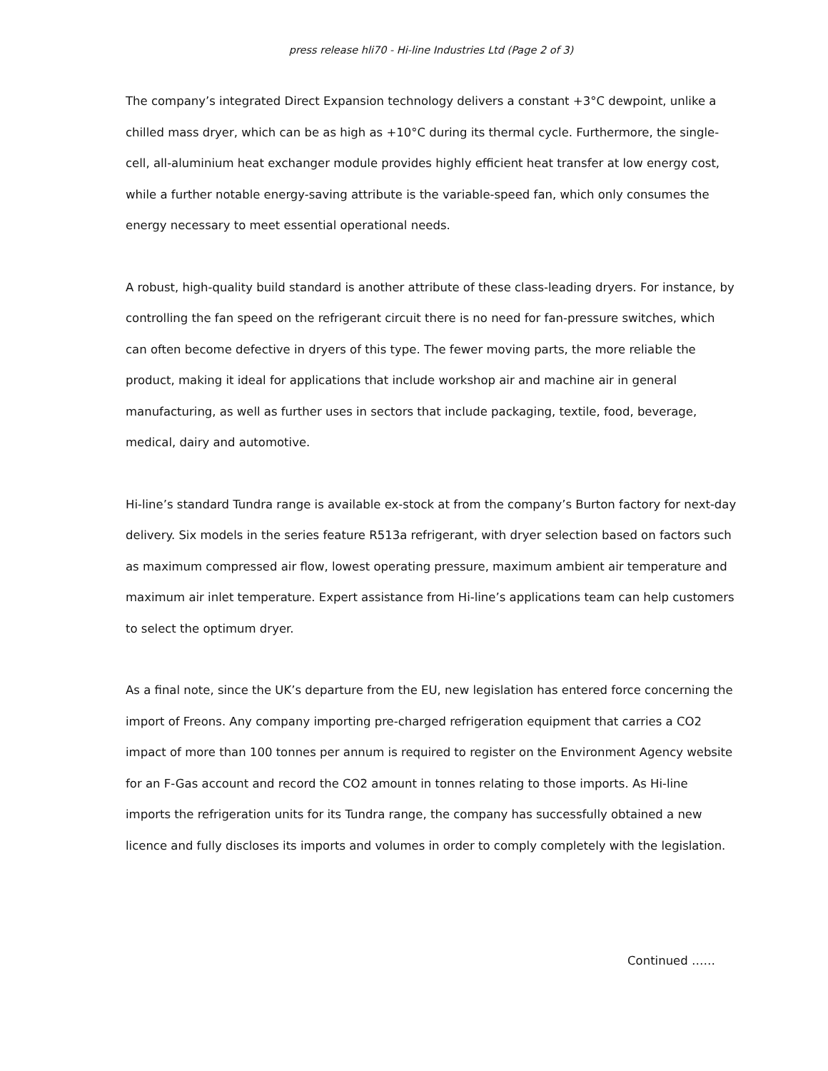press release hli70 - Hi-line Industries Ltd (Page 2 of 3)
The company’s integrated Direct Expansion technology delivers a constant +3°C dewpoint, unlike a chilled mass dryer, which can be as high as +10°C during its thermal cycle. Furthermore, the single-cell, all-aluminium heat exchanger module provides highly efficient heat transfer at low energy cost, while a further notable energy-saving attribute is the variable-speed fan, which only consumes the energy necessary to meet essential operational needs.
A robust, high-quality build standard is another attribute of these class-leading dryers. For instance, by controlling the fan speed on the refrigerant circuit there is no need for fan-pressure switches, which can often become defective in dryers of this type. The fewer moving parts, the more reliable the product, making it ideal for applications that include workshop air and machine air in general manufacturing, as well as further uses in sectors that include packaging, textile, food, beverage, medical, dairy and automotive.
Hi-line’s standard Tundra range is available ex-stock at from the company’s Burton factory for next-day delivery. Six models in the series feature R513a refrigerant, with dryer selection based on factors such as maximum compressed air flow, lowest operating pressure, maximum ambient air temperature and maximum air inlet temperature. Expert assistance from Hi-line’s applications team can help customers to select the optimum dryer.
As a final note, since the UK’s departure from the EU, new legislation has entered force concerning the import of Freons. Any company importing pre-charged refrigeration equipment that carries a CO2 impact of more than 100 tonnes per annum is required to register on the Environment Agency website for an F-Gas account and record the CO2 amount in tonnes relating to those imports. As Hi-line imports the refrigeration units for its Tundra range, the company has successfully obtained a new licence and fully discloses its imports and volumes in order to comply completely with the legislation.
Continued ……